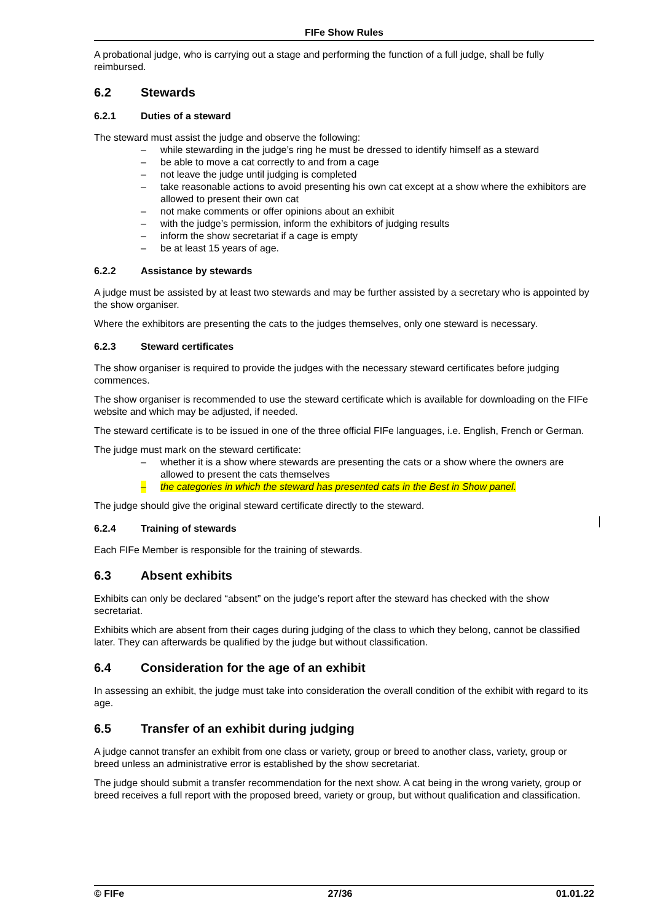FIFe Show Rules
A probational judge, who is carrying out a stage and performing the function of a full judge, shall be fully reimbursed.
6.2 Stewards
6.2.1 Duties of a steward
The steward must assist the judge and observe the following:
– while stewarding in the judge’s ring he must be dressed to identify himself as a steward
– be able to move a cat correctly to and from a cage
– not leave the judge until judging is completed
– take reasonable actions to avoid presenting his own cat except at a show where the exhibitors are allowed to present their own cat
– not make comments or offer opinions about an exhibit
– with the judge’s permission, inform the exhibitors of judging results
– inform the show secretariat if a cage is empty
– be at least 15 years of age.
6.2.2 Assistance by stewards
A judge must be assisted by at least two stewards and may be further assisted by a secretary who is appointed by the show organiser.
Where the exhibitors are presenting the cats to the judges themselves, only one steward is necessary.
6.2.3 Steward certificates
The show organiser is required to provide the judges with the necessary steward certificates before judging commences.
The show organiser is recommended to use the steward certificate which is available for downloading on the FIFe website and which may be adjusted, if needed.
The steward certificate is to be issued in one of the three official FIFe languages, i.e. English, French or German.
The judge must mark on the steward certificate:
– whether it is a show where stewards are presenting the cats or a show where the owners are allowed to present the cats themselves
– the categories in which the steward has presented cats in the Best in Show panel.
The judge should give the original steward certificate directly to the steward.
6.2.4 Training of stewards
Each FIFe Member is responsible for the training of stewards.
6.3 Absent exhibits
Exhibits can only be declared “absent” on the judge’s report after the steward has checked with the show secretariat.
Exhibits which are absent from their cages during judging of the class to which they belong, cannot be classified later. They can afterwards be qualified by the judge but without classification.
6.4 Consideration for the age of an exhibit
In assessing an exhibit, the judge must take into consideration the overall condition of the exhibit with regard to its age.
6.5 Transfer of an exhibit during judging
A judge cannot transfer an exhibit from one class or variety, group or breed to another class, variety, group or breed unless an administrative error is established by the show secretariat.
The judge should submit a transfer recommendation for the next show. A cat being in the wrong variety, group or breed receives a full report with the proposed breed, variety or group, but without qualification and classification.
© FIFe 27/36 01.01.22